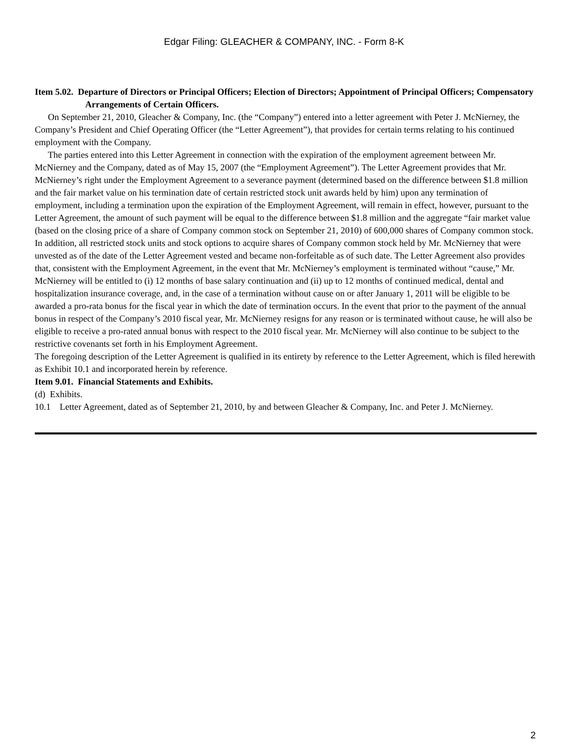Edgar Filing: GLEACHER & COMPANY, INC. - Form 8-K
Item 5.02. Departure of Directors or Principal Officers; Election of Directors; Appointment of Principal Officers; Compensatory Arrangements of Certain Officers.
On September 21, 2010, Gleacher & Company, Inc. (the “Company”) entered into a letter agreement with Peter J. McNierney, the Company’s President and Chief Operating Officer (the “Letter Agreement”), that provides for certain terms relating to his continued employment with the Company.
The parties entered into this Letter Agreement in connection with the expiration of the employment agreement between Mr. McNierney and the Company, dated as of May 15, 2007 (the “Employment Agreement”). The Letter Agreement provides that Mr. McNierney’s right under the Employment Agreement to a severance payment (determined based on the difference between $1.8 million and the fair market value on his termination date of certain restricted stock unit awards held by him) upon any termination of employment, including a termination upon the expiration of the Employment Agreement, will remain in effect, however, pursuant to the Letter Agreement, the amount of such payment will be equal to the difference between $1.8 million and the aggregate “fair market value (based on the closing price of a share of Company common stock on September 21, 2010) of 600,000 shares of Company common stock. In addition, all restricted stock units and stock options to acquire shares of Company common stock held by Mr. McNierney that were unvested as of the date of the Letter Agreement vested and became non-forfeitable as of such date. The Letter Agreement also provides that, consistent with the Employment Agreement, in the event that Mr. McNierney’s employment is terminated without “cause,” Mr. McNierney will be entitled to (i) 12 months of base salary continuation and (ii) up to 12 months of continued medical, dental and hospitalization insurance coverage, and, in the case of a termination without cause on or after January 1, 2011 will be eligible to be awarded a pro-rata bonus for the fiscal year in which the date of termination occurs. In the event that prior to the payment of the annual bonus in respect of the Company’s 2010 fiscal year, Mr. McNierney resigns for any reason or is terminated without cause, he will also be eligible to receive a pro-rated annual bonus with respect to the 2010 fiscal year. Mr. McNierney will also continue to be subject to the restrictive covenants set forth in his Employment Agreement.
The foregoing description of the Letter Agreement is qualified in its entirety by reference to the Letter Agreement, which is filed herewith as Exhibit 10.1 and incorporated herein by reference.
Item 9.01. Financial Statements and Exhibits.
(d) Exhibits.
10.1 Letter Agreement, dated as of September 21, 2010, by and between Gleacher & Company, Inc. and Peter J. McNierney.
2